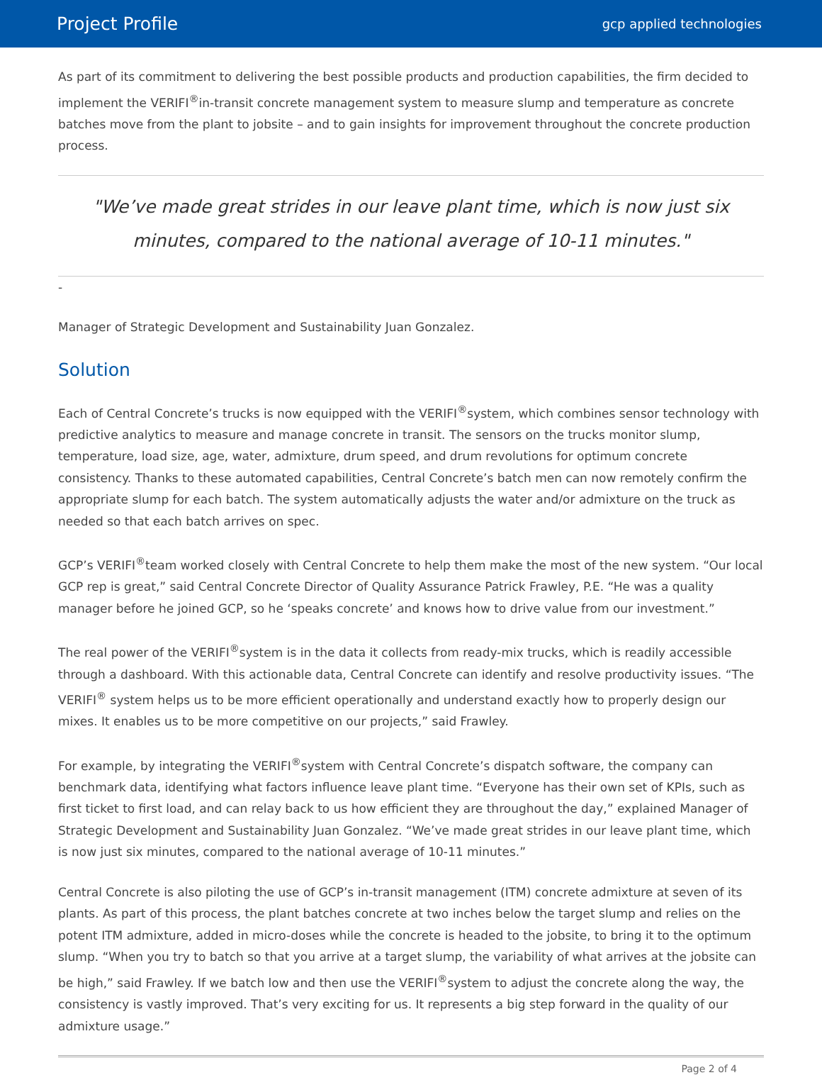Project Profile gcp applied technologies
As part of its commitment to delivering the best possible products and production capabilities, the firm decided to implement the VERIFI<sup>®</sup>in-transit concrete management system to measure slump and temperature as concrete batches move from the plant to jobsite – and to gain insights for improvement throughout the concrete production process.
"We’ve made great strides in our leave plant time, which is now just six minutes, compared to the national average of 10-11 minutes."
-
Manager of Strategic Development and Sustainability Juan Gonzalez.
Solution
Each of Central Concrete’s trucks is now equipped with the VERIFI<sup>®</sup>system, which combines sensor technology with predictive analytics to measure and manage concrete in transit. The sensors on the trucks monitor slump, temperature, load size, age, water, admixture, drum speed, and drum revolutions for optimum concrete consistency. Thanks to these automated capabilities, Central Concrete’s batch men can now remotely confirm the appropriate slump for each batch. The system automatically adjusts the water and/or admixture on the truck as needed so that each batch arrives on spec.
GCP’s VERIFI<sup>®</sup>team worked closely with Central Concrete to help them make the most of the new system. “Our local GCP rep is great,” said Central Concrete Director of Quality Assurance Patrick Frawley, P.E. “He was a quality manager before he joined GCP, so he ‘speaks concrete’ and knows how to drive value from our investment.”
The real power of the VERIFI<sup>®</sup>system is in the data it collects from ready-mix trucks, which is readily accessible through a dashboard. With this actionable data, Central Concrete can identify and resolve productivity issues. “The VERIFI<sup>®</sup> system helps us to be more efficient operationally and understand exactly how to properly design our mixes. It enables us to be more competitive on our projects,” said Frawley.
For example, by integrating the VERIFI<sup>®</sup>system with Central Concrete’s dispatch software, the company can benchmark data, identifying what factors influence leave plant time. “Everyone has their own set of KPIs, such as first ticket to first load, and can relay back to us how efficient they are throughout the day,” explained Manager of Strategic Development and Sustainability Juan Gonzalez. “We’ve made great strides in our leave plant time, which is now just six minutes, compared to the national average of 10-11 minutes.”
Central Concrete is also piloting the use of GCP’s in-transit management (ITM) concrete admixture at seven of its plants. As part of this process, the plant batches concrete at two inches below the target slump and relies on the potent ITM admixture, added in micro-doses while the concrete is headed to the jobsite, to bring it to the optimum slump. “When you try to batch so that you arrive at a target slump, the variability of what arrives at the jobsite can be high,” said Frawley. If we batch low and then use the VERIFI<sup>®</sup>system to adjust the concrete along the way, the consistency is vastly improved. That’s very exciting for us. It represents a big step forward in the quality of our admixture usage.”
Page 2 of 4